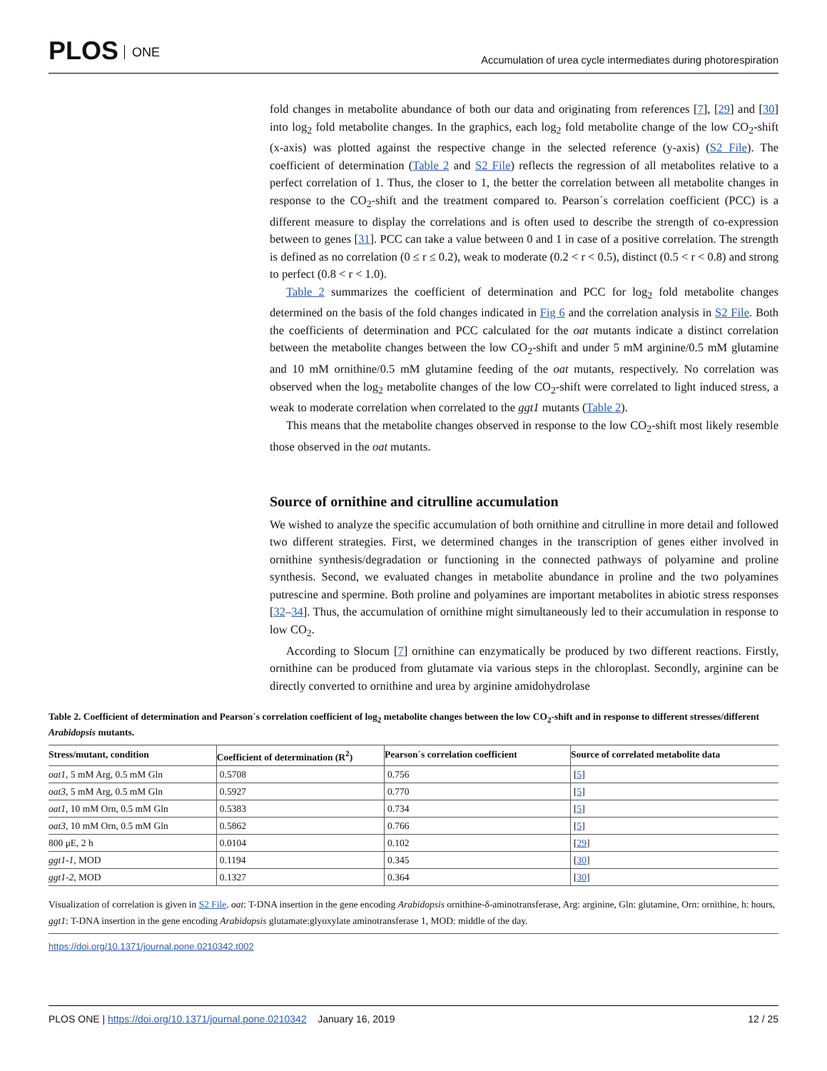PLOS ONE
Accumulation of urea cycle intermediates during photorespiration
fold changes in metabolite abundance of both our data and originating from references [7], [29] and [30] into log<sub>2</sub> fold metabolite changes. In the graphics, each log<sub>2</sub> fold metabolite change of the low CO<sub>2</sub>-shift (x-axis) was plotted against the respective change in the selected reference (y-axis) (S2 File). The coefficient of determination (Table 2 and S2 File) reflects the regression of all metabolites relative to a perfect correlation of 1. Thus, the closer to 1, the better the correlation between all metabolite changes in response to the CO<sub>2</sub>-shift and the treatment compared to. Pearson´s correlation coefficient (PCC) is a different measure to display the correlations and is often used to describe the strength of co-expression between to genes [31]. PCC can take a value between 0 and 1 in case of a positive correlation. The strength is defined as no correlation (0 ≤ r ≤ 0.2), weak to moderate (0.2 < r < 0.5), distinct (0.5 < r < 0.8) and strong to perfect (0.8 < r < 1.0).
Table 2 summarizes the coefficient of determination and PCC for log<sub>2</sub> fold metabolite changes determined on the basis of the fold changes indicated in Fig 6 and the correlation analysis in S2 File. Both the coefficients of determination and PCC calculated for the oat mutants indicate a distinct correlation between the metabolite changes between the low CO<sub>2</sub>-shift and under 5 mM arginine/0.5 mM glutamine and 10 mM ornithine/0.5 mM glutamine feeding of the oat mutants, respectively. No correlation was observed when the log<sub>2</sub> metabolite changes of the low CO<sub>2</sub>-shift were correlated to light induced stress, a weak to moderate correlation when correlated to the ggt1 mutants (Table 2).
This means that the metabolite changes observed in response to the low CO<sub>2</sub>-shift most likely resemble those observed in the oat mutants.
Source of ornithine and citrulline accumulation
We wished to analyze the specific accumulation of both ornithine and citrulline in more detail and followed two different strategies. First, we determined changes in the transcription of genes either involved in ornithine synthesis/degradation or functioning in the connected pathways of polyamine and proline synthesis. Second, we evaluated changes in metabolite abundance in proline and the two polyamines putrescine and spermine. Both proline and polyamines are important metabolites in abiotic stress responses [32–34]. Thus, the accumulation of ornithine might simultaneously led to their accumulation in response to low CO<sub>2</sub>.
According to Slocum [7] ornithine can enzymatically be produced by two different reactions. Firstly, ornithine can be produced from glutamate via various steps in the chloroplast. Secondly, arginine can be directly converted to ornithine and urea by arginine amidohydrolase
Table 2. Coefficient of determination and Pearson´s correlation coefficient of log<sub>2</sub> metabolite changes between the low CO<sub>2</sub>-shift and in response to different stresses/different Arabidopsis mutants.
| Stress/mutant, condition | Coefficient of determination (R<sup>2</sup>) | Pearson´s correlation coefficient | Source of correlated metabolite data |
| --- | --- | --- | --- |
| oat1 , 5 mM Arg, 0.5 mM Gln | 0.5708 | 0.756 | [ 5 ] |
| oat3 , 5 mM Arg, 0.5 mM Gln | 0.5927 | 0.770 | [ 5 ] |
| oat1 , 10 mM Orn, 0.5 mM Gln | 0.5383 | 0.734 | [ 5 ] |
| oat3 , 10 mM Orn, 0.5 mM Gln | 0.5862 | 0.766 | [ 5 ] |
| 800 μE, 2 h | 0.0104 | 0.102 | [ 29 ] |
| ggt1-1 , MOD | 0.1194 | 0.345 | [ 30 ] |
| ggt1-2 , MOD | 0.1327 | 0.364 | [ 30 ] |
Visualization of correlation is given in S2 File. oat: T-DNA insertion in the gene encoding Arabidopsis ornithine-δ-aminotransferase, Arg: arginine, Gln: glutamine, Orn: ornithine, h: hours, ggt1: T-DNA insertion in the gene encoding Arabidopsis glutamate:glyoxylate aminotransferase 1, MOD: middle of the day.
https://doi.org/10.1371/journal.pone.0210342.t002
PLOS ONE | https://doi.org/10.1371/journal.pone.0210342 January 16, 2019
12 / 25